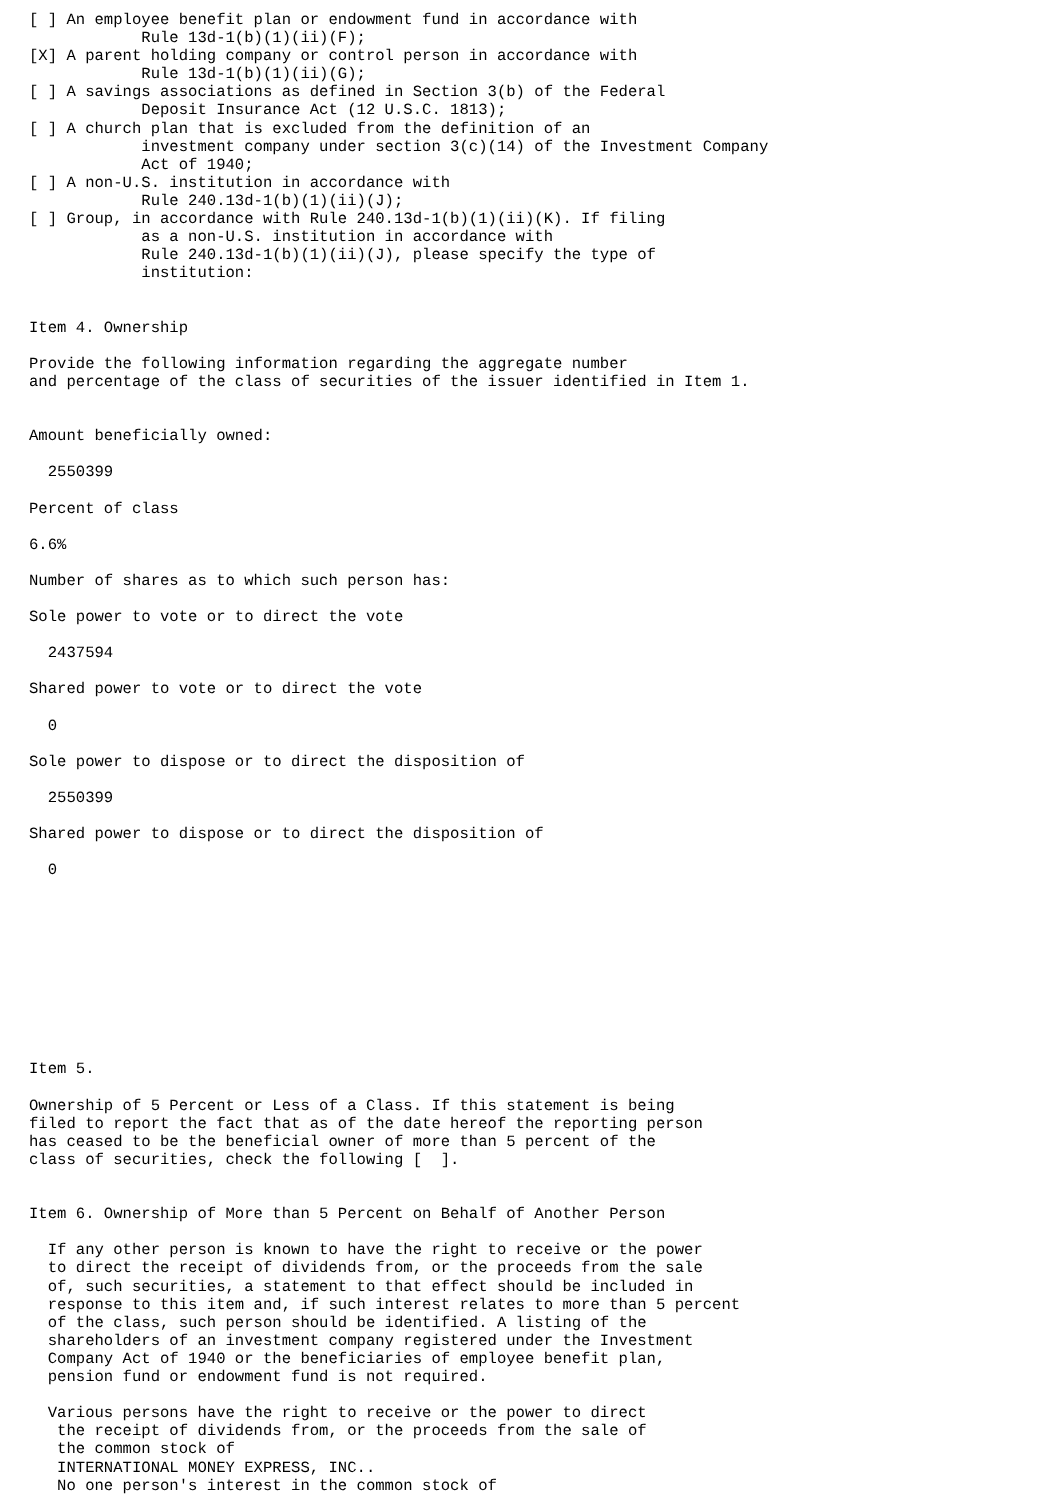[ ] An employee benefit plan or endowment fund in accordance with
            Rule 13d-1(b)(1)(ii)(F);
[X] A parent holding company or control person in accordance with
            Rule 13d-1(b)(1)(ii)(G);
[ ] A savings associations as defined in Section 3(b) of the Federal
            Deposit Insurance Act (12 U.S.C. 1813);
[ ] A church plan that is excluded from the definition of an
            investment company under section 3(c)(14) of the Investment Company
            Act of 1940;
[ ] A non-U.S. institution in accordance with
            Rule 240.13d-1(b)(1)(ii)(J);
[ ] Group, in accordance with Rule 240.13d-1(b)(1)(ii)(K). If filing
            as a non-U.S. institution in accordance with
            Rule 240.13d-1(b)(1)(ii)(J), please specify the type of
            institution:


Item 4. Ownership

Provide the following information regarding the aggregate number
and percentage of the class of securities of the issuer identified in Item 1.


Amount beneficially owned:

  2550399

Percent of class

6.6%

Number of shares as to which such person has:

Sole power to vote or to direct the vote

  2437594

Shared power to vote or to direct the vote

  0

Sole power to dispose or to direct the disposition of

  2550399

Shared power to dispose or to direct the disposition of

  0










Item 5.

Ownership of 5 Percent or Less of a Class. If this statement is being
filed to report the fact that as of the date hereof the reporting person
has ceased to be the beneficial owner of more than 5 percent of the
class of securities, check the following [  ].


Item 6. Ownership of More than 5 Percent on Behalf of Another Person

  If any other person is known to have the right to receive or the power
  to direct the receipt of dividends from, or the proceeds from the sale
  of, such securities, a statement to that effect should be included in
  response to this item and, if such interest relates to more than 5 percent
  of the class, such person should be identified. A listing of the
  shareholders of an investment company registered under the Investment
  Company Act of 1940 or the beneficiaries of employee benefit plan,
  pension fund or endowment fund is not required.

  Various persons have the right to receive or the power to direct
   the receipt of dividends from, or the proceeds from the sale of
   the common stock of
   INTERNATIONAL MONEY EXPRESS, INC..
   No one person's interest in the common stock of